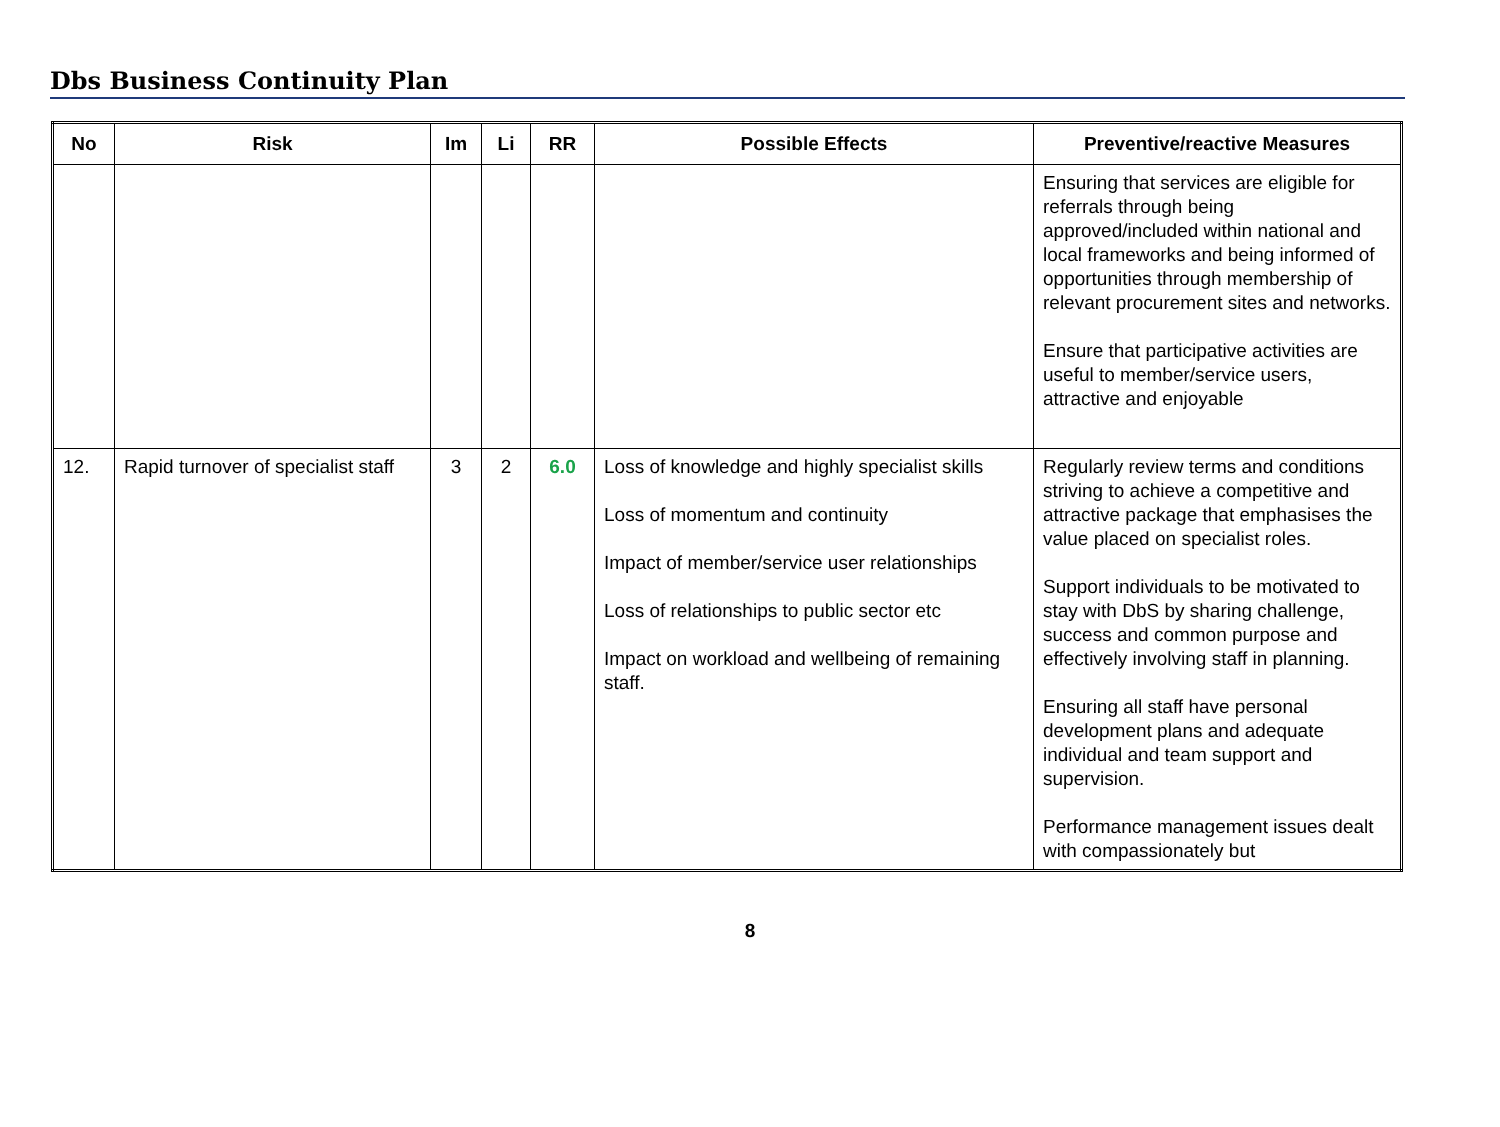Dbs Business Continuity Plan
| No | Risk | Im | Li | RR | Possible Effects | Preventive/reactive Measures |
| --- | --- | --- | --- | --- | --- | --- |
| | | | | | | Ensuring that services are eligible for referrals through being approved/included within national and local frameworks and being informed of opportunities through membership of relevant procurement sites and networks. Ensure that participative activities are useful to member/service users, attractive and enjoyable |
| 12. | Rapid turnover of specialist staff | 3 | 2 | 6.0 | Loss of knowledge and highly specialist skills Loss of momentum and continuity Impact of member/service user relationships Loss of relationships to public sector etc Impact on workload and wellbeing of remaining staff. | Regularly review terms and conditions striving to achieve a competitive and attractive package that emphasises the value placed on specialist roles. Support individuals to be motivated to stay with DbS by sharing challenge, success and common purpose and effectively involving staff in planning. Ensuring all staff have personal development plans and adequate individual and team support and supervision. Performance management issues dealt with compassionately but |
8